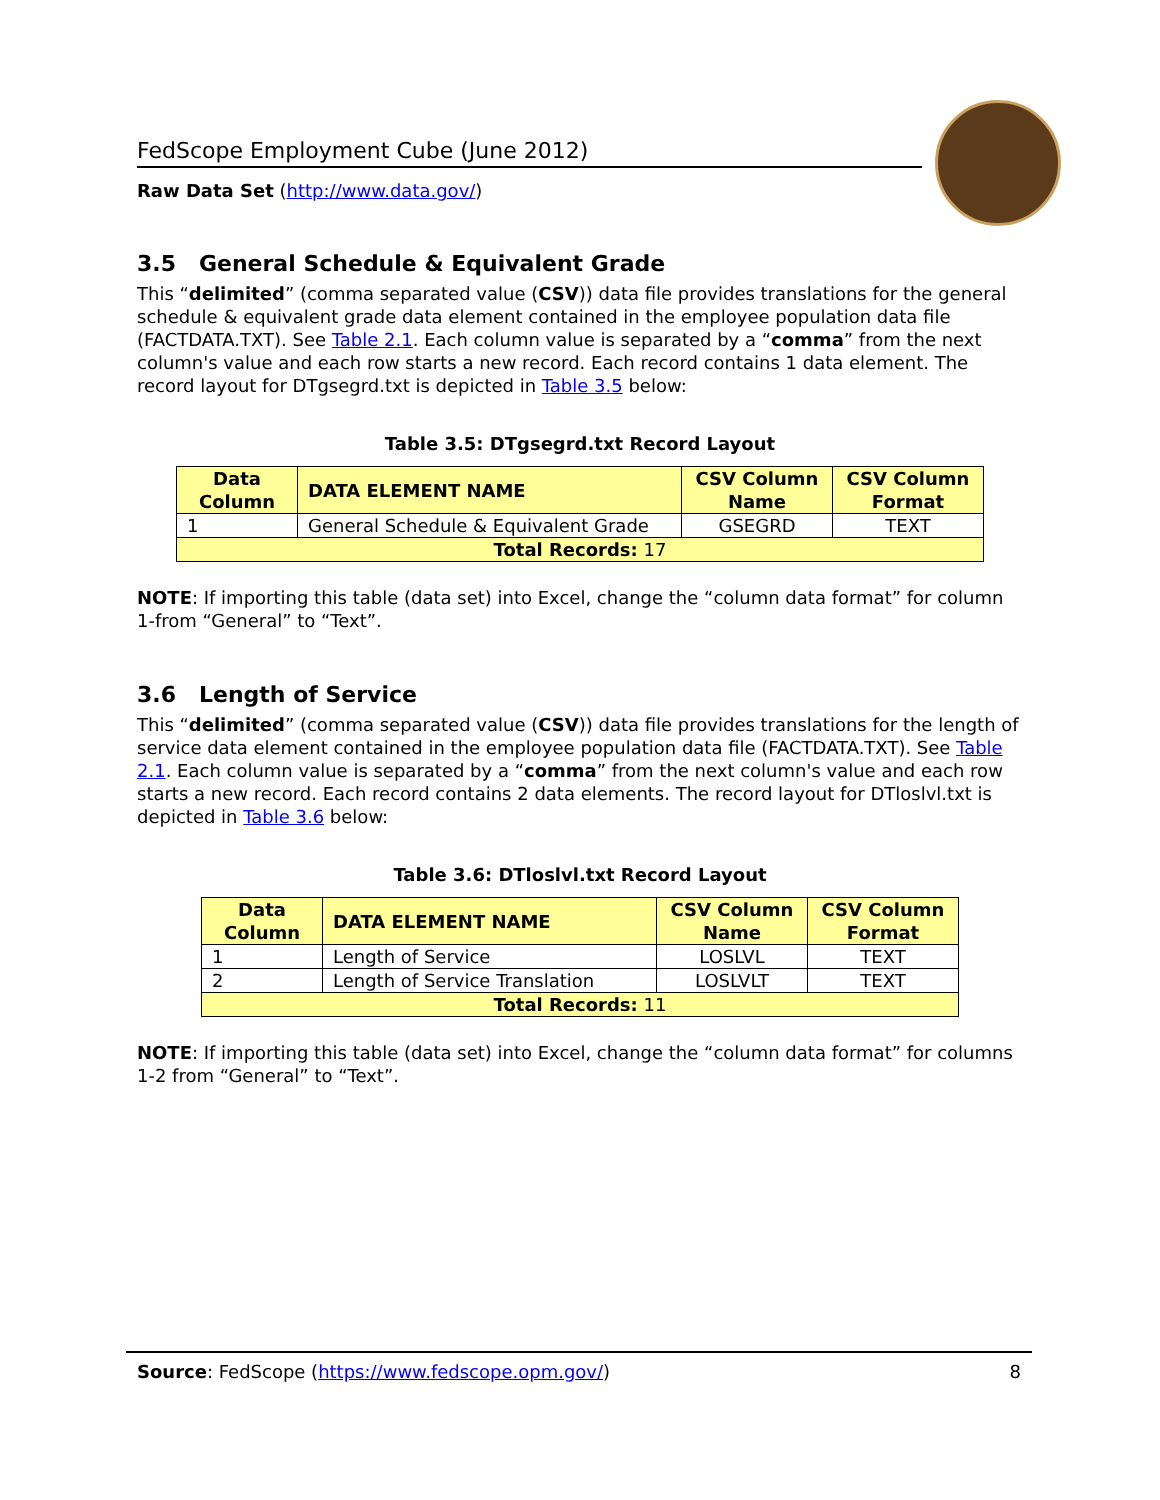FedScope Employment Cube (June 2012)
Raw Data Set (http://www.data.gov/)
3.5 General Schedule & Equivalent Grade
This “delimited” (comma separated value (CSV)) data file provides translations for the general schedule & equivalent grade data element contained in the employee population data file (FACTDATA.TXT). See Table 2.1. Each column value is separated by a “comma” from the next column's value and each row starts a new record. Each record contains 1 data element. The record layout for DTgsegrd.txt is depicted in Table 3.5 below:
Table 3.5: DTgsegrd.txt Record Layout
| Data Column | DATA ELEMENT NAME | CSV Column Name | CSV Column Format |
| --- | --- | --- | --- |
| 1 | General Schedule & Equivalent Grade | GSEGRD | TEXT |
| Total Records: 17 | | | |
NOTE: If importing this table (data set) into Excel, change the “column data format” for column 1-from “General” to “Text”.
3.6 Length of Service
This “delimited” (comma separated value (CSV)) data file provides translations for the length of service data element contained in the employee population data file (FACTDATA.TXT). See Table 2.1. Each column value is separated by a “comma” from the next column's value and each row starts a new record. Each record contains 2 data elements. The record layout for DTloslvl.txt is depicted in Table 3.6 below:
Table 3.6: DTloslvl.txt Record Layout
| Data Column | DATA ELEMENT NAME | CSV Column Name | CSV Column Format |
| --- | --- | --- | --- |
| 1 | Length of Service | LOSLVL | TEXT |
| 2 | Length of Service Translation | LOSLVLT | TEXT |
| Total Records: 11 | | | |
NOTE: If importing this table (data set) into Excel, change the “column data format” for columns 1-2 from “General” to “Text”.
Source: FedScope (https://www.fedscope.opm.gov/) 8